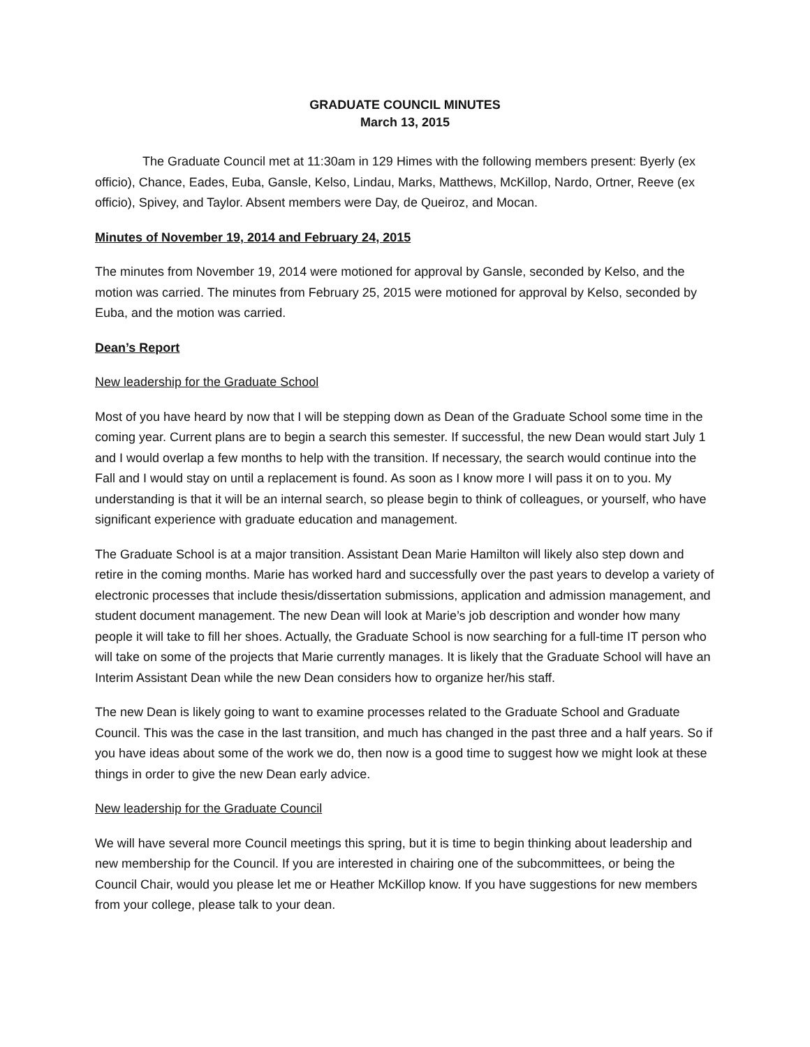GRADUATE COUNCIL MINUTES
March 13, 2015
The Graduate Council met at 11:30am in 129 Himes with the following members present: Byerly (ex officio), Chance, Eades, Euba, Gansle, Kelso, Lindau, Marks, Matthews, McKillop, Nardo, Ortner, Reeve (ex officio), Spivey, and Taylor. Absent members were Day, de Queiroz, and Mocan.
Minutes of November 19, 2014 and February 24, 2015
The minutes from November 19, 2014 were motioned for approval by Gansle, seconded by Kelso, and the motion was carried. The minutes from February 25, 2015 were motioned for approval by Kelso, seconded by Euba, and the motion was carried.
Dean’s Report
New leadership for the Graduate School
Most of you have heard by now that I will be stepping down as Dean of the Graduate School some time in the coming year. Current plans are to begin a search this semester. If successful, the new Dean would start July 1 and I would overlap a few months to help with the transition. If necessary, the search would continue into the Fall and I would stay on until a replacement is found. As soon as I know more I will pass it on to you. My understanding is that it will be an internal search, so please begin to think of colleagues, or yourself, who have significant experience with graduate education and management.
The Graduate School is at a major transition. Assistant Dean Marie Hamilton will likely also step down and retire in the coming months. Marie has worked hard and successfully over the past years to develop a variety of electronic processes that include thesis/dissertation submissions, application and admission management, and student document management. The new Dean will look at Marie’s job description and wonder how many people it will take to fill her shoes. Actually, the Graduate School is now searching for a full-time IT person who will take on some of the projects that Marie currently manages. It is likely that the Graduate School will have an Interim Assistant Dean while the new Dean considers how to organize her/his staff.
The new Dean is likely going to want to examine processes related to the Graduate School and Graduate Council. This was the case in the last transition, and much has changed in the past three and a half years. So if you have ideas about some of the work we do, then now is a good time to suggest how we might look at these things in order to give the new Dean early advice.
New leadership for the Graduate Council
We will have several more Council meetings this spring, but it is time to begin thinking about leadership and new membership for the Council. If you are interested in chairing one of the subcommittees, or being the Council Chair, would you please let me or Heather McKillop know. If you have suggestions for new members from your college, please talk to your dean.